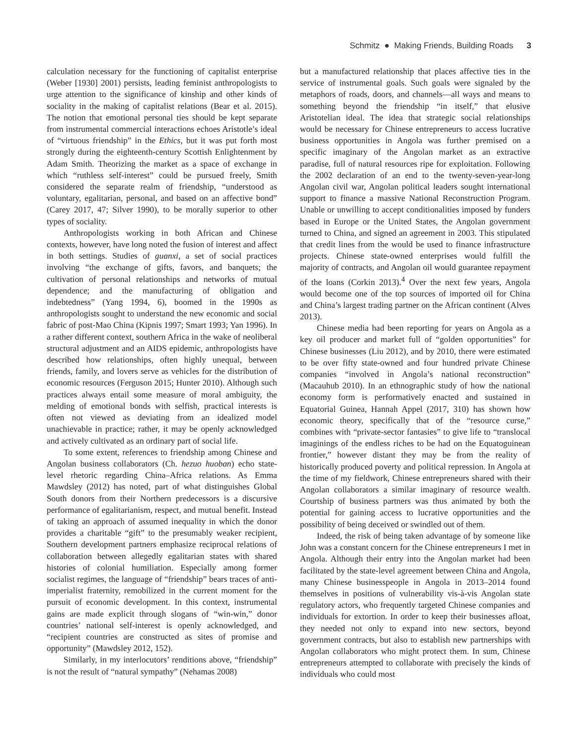Schmitz ● Making Friends, Building Roads 3
calculation necessary for the functioning of capitalist enterprise (Weber [1930] 2001) persists, leading feminist anthropologists to urge attention to the significance of kinship and other kinds of sociality in the making of capitalist relations (Bear et al. 2015). The notion that emotional personal ties should be kept separate from instrumental commercial interactions echoes Aristotle’s ideal of “virtuous friendship” in the Ethics, but it was put forth most strongly during the eighteenth-century Scottish Enlightenment by Adam Smith. Theorizing the market as a space of exchange in which “ruthless self-interest” could be pursued freely, Smith considered the separate realm of friendship, “understood as voluntary, egalitarian, personal, and based on an affective bond” (Carey 2017, 47; Silver 1990), to be morally superior to other types of sociality.
Anthropologists working in both African and Chinese contexts, however, have long noted the fusion of interest and affect in both settings. Studies of guanxi, a set of social practices involving “the exchange of gifts, favors, and banquets; the cultivation of personal relationships and networks of mutual dependence; and the manufacturing of obligation and indebtedness” (Yang 1994, 6), boomed in the 1990s as anthropologists sought to understand the new economic and social fabric of post-Mao China (Kipnis 1997; Smart 1993; Yan 1996). In a rather different context, southern Africa in the wake of neoliberal structural adjustment and an AIDS epidemic, anthropologists have described how relationships, often highly unequal, between friends, family, and lovers serve as vehicles for the distribution of economic resources (Ferguson 2015; Hunter 2010). Although such practices always entail some measure of moral ambiguity, the melding of emotional bonds with selfish, practical interests is often not viewed as deviating from an idealized model unachievable in practice; rather, it may be openly acknowledged and actively cultivated as an ordinary part of social life.
To some extent, references to friendship among Chinese and Angolan business collaborators (Ch. hezuo huoban) echo state-level rhetoric regarding China–Africa relations. As Emma Mawdsley (2012) has noted, part of what distinguishes Global South donors from their Northern predecessors is a discursive performance of egalitarianism, respect, and mutual benefit. Instead of taking an approach of assumed inequality in which the donor provides a charitable “gift” to the presumably weaker recipient, Southern development partners emphasize reciprocal relations of collaboration between allegedly egalitarian states with shared histories of colonial humiliation. Especially among former socialist regimes, the language of “friendship” bears traces of anti-imperialist fraternity, remobilized in the current moment for the pursuit of economic development. In this context, instrumental gains are made explicit through slogans of “win-win,” donor countries’ national self-interest is openly acknowledged, and “recipient countries are constructed as sites of promise and opportunity” (Mawdsley 2012, 152).
Similarly, in my interlocutors’ renditions above, “friendship” is not the result of “natural sympathy” (Nehamas 2008)
but a manufactured relationship that places affective ties in the service of instrumental goals. Such goals were signaled by the metaphors of roads, doors, and channels—all ways and means to something beyond the friendship “in itself,” that elusive Aristotelian ideal. The idea that strategic social relationships would be necessary for Chinese entrepreneurs to access lucrative business opportunities in Angola was further premised on a specific imaginary of the Angolan market as an extractive paradise, full of natural resources ripe for exploitation. Following the 2002 declaration of an end to the twenty-seven-year-long Angolan civil war, Angolan political leaders sought international support to finance a massive National Reconstruction Program. Unable or unwilling to accept conditionalities imposed by funders based in Europe or the United States, the Angolan government turned to China, and signed an agreement in 2003. This stipulated that credit lines from the would be used to finance infrastructure projects. Chinese state-owned enterprises would fulfill the majority of contracts, and Angolan oil would guarantee repayment of the loans (Corkin 2013).<sup>4</sup> Over the next few years, Angola would become one of the top sources of imported oil for China and China’s largest trading partner on the African continent (Alves 2013).
Chinese media had been reporting for years on Angola as a key oil producer and market full of “golden opportunities” for Chinese businesses (Liu 2012), and by 2010, there were estimated to be over fifty state-owned and four hundred private Chinese companies “involved in Angola’s national reconstruction” (Macauhub 2010). In an ethnographic study of how the national economy form is performatively enacted and sustained in Equatorial Guinea, Hannah Appel (2017, 310) has shown how economic theory, specifically that of the “resource curse,” combines with “private-sector fantasies” to give life to “translocal imaginings of the endless riches to be had on the Equatoguinean frontier,” however distant they may be from the reality of historically produced poverty and political repression. In Angola at the time of my fieldwork, Chinese entrepreneurs shared with their Angolan collaborators a similar imaginary of resource wealth. Courtship of business partners was thus animated by both the potential for gaining access to lucrative opportunities and the possibility of being deceived or swindled out of them.
Indeed, the risk of being taken advantage of by someone like John was a constant concern for the Chinese entrepreneurs I met in Angola. Although their entry into the Angolan market had been facilitated by the state-level agreement between China and Angola, many Chinese businesspeople in Angola in 2013–2014 found themselves in positions of vulnerability vis-à-vis Angolan state regulatory actors, who frequently targeted Chinese companies and individuals for extortion. In order to keep their businesses afloat, they needed not only to expand into new sectors, beyond government contracts, but also to establish new partnerships with Angolan collaborators who might protect them. In sum, Chinese entrepreneurs attempted to collaborate with precisely the kinds of individuals who could most